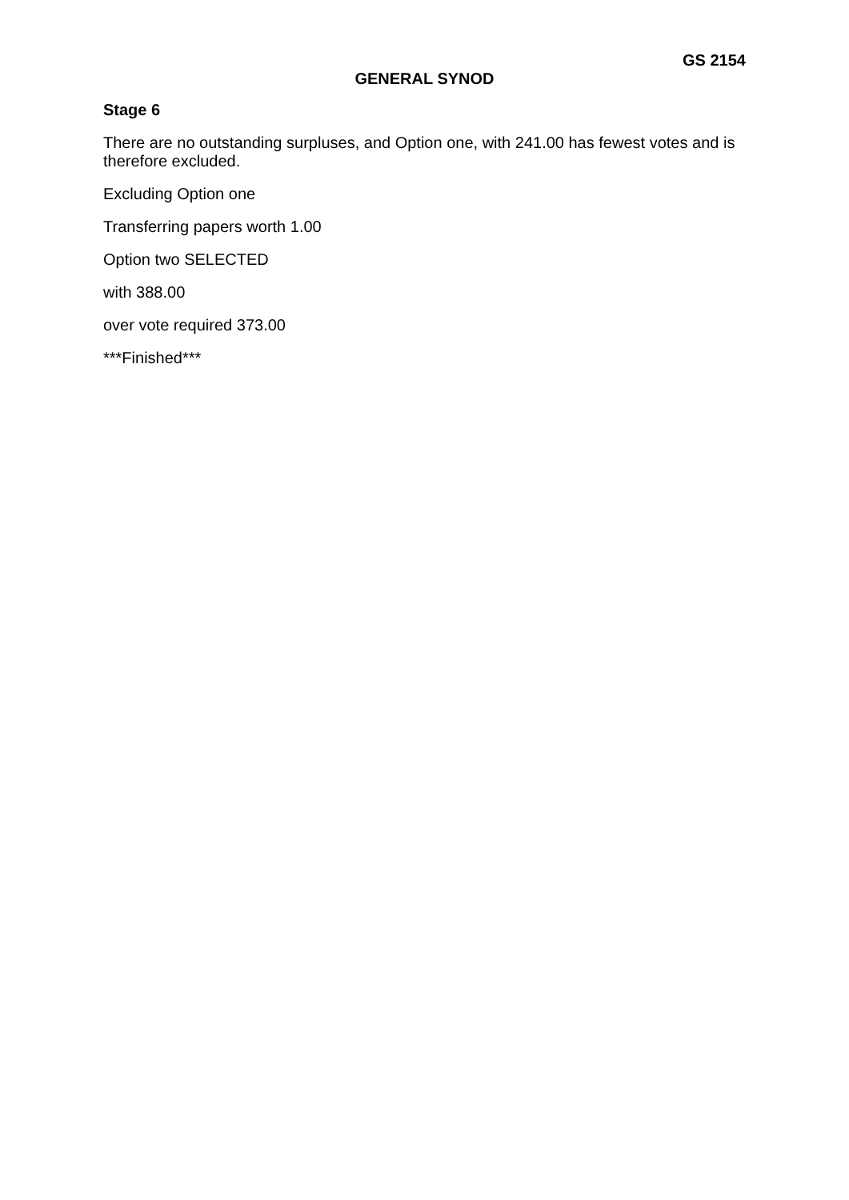GS 2154
GENERAL SYNOD
Stage 6
There are no outstanding surpluses, and Option one, with 241.00 has fewest votes and is therefore excluded.
Excluding Option one
Transferring papers worth 1.00
Option two SELECTED
with 388.00
over vote required 373.00
***Finished***